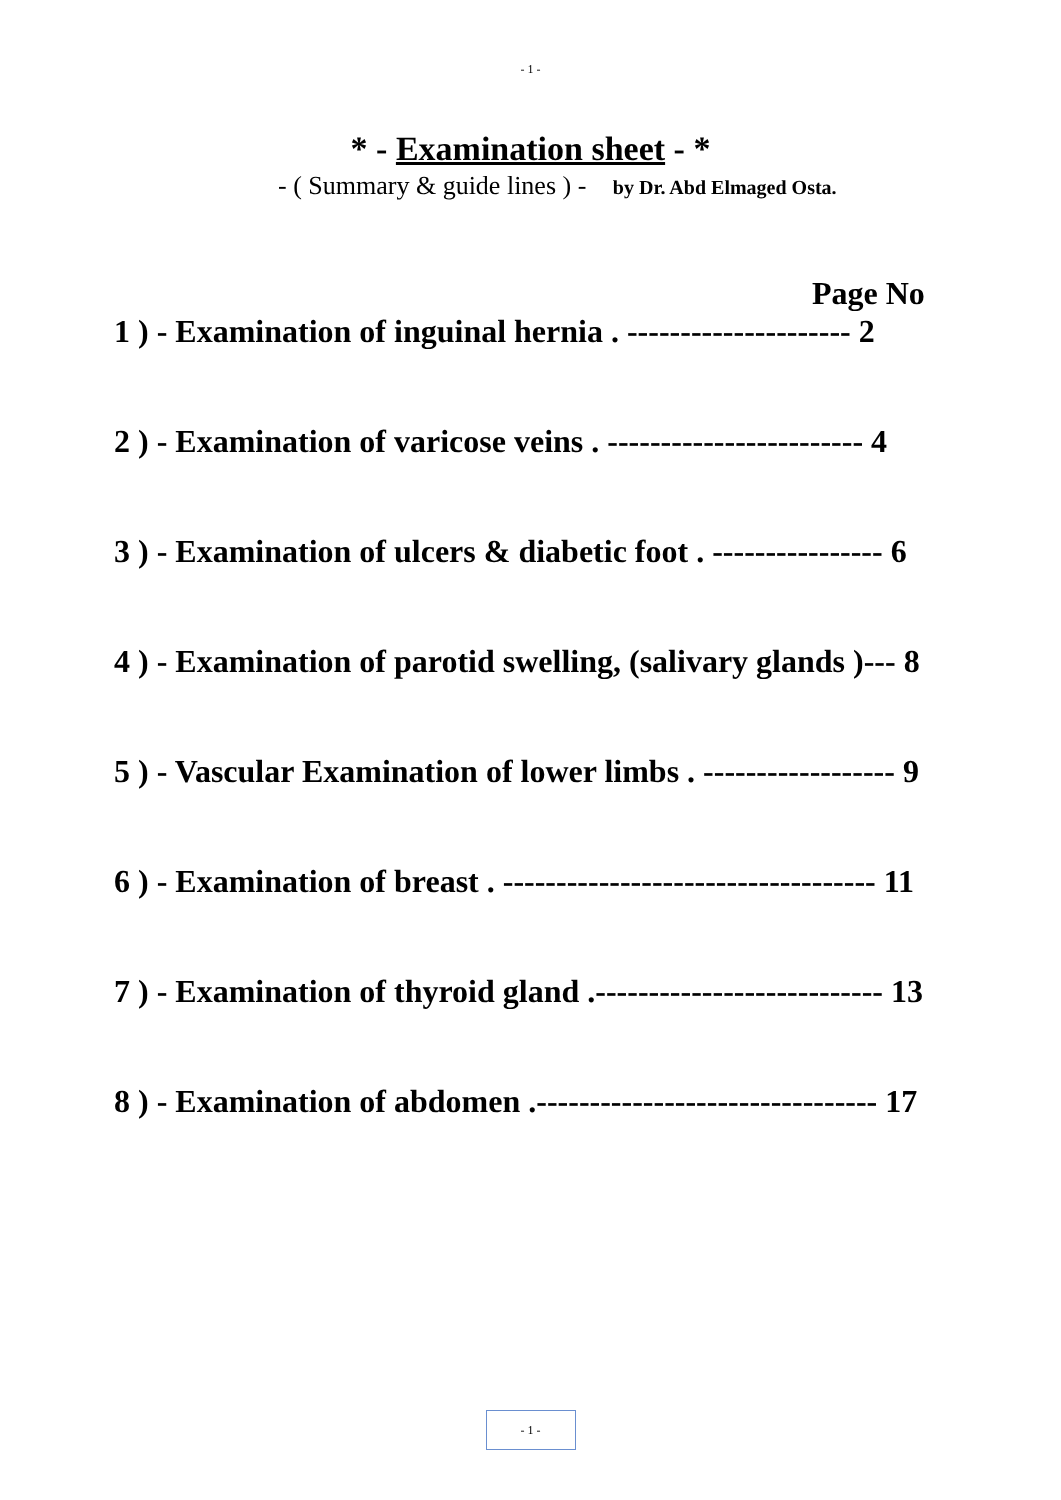- 1 -
* - Examination sheet - *
- ( Summary & guide lines ) - by Dr. Abd Elmaged Osta.
Page No
1 ) - Examination of inguinal hernia . --------------------- 2
2 ) - Examination of varicose veins . ------------------------ 4
3 ) - Examination of ulcers & diabetic foot . ---------------- 6
4 ) - Examination of parotid swelling, (salivary glands )--- 8
5 ) - Vascular Examination of lower limbs . ------------------ 9
6 ) - Examination of breast . ----------------------------------- 11
7 ) - Examination of thyroid gland .--------------------------- 13
8 ) - Examination of abdomen .-------------------------------- 17
- 1 -